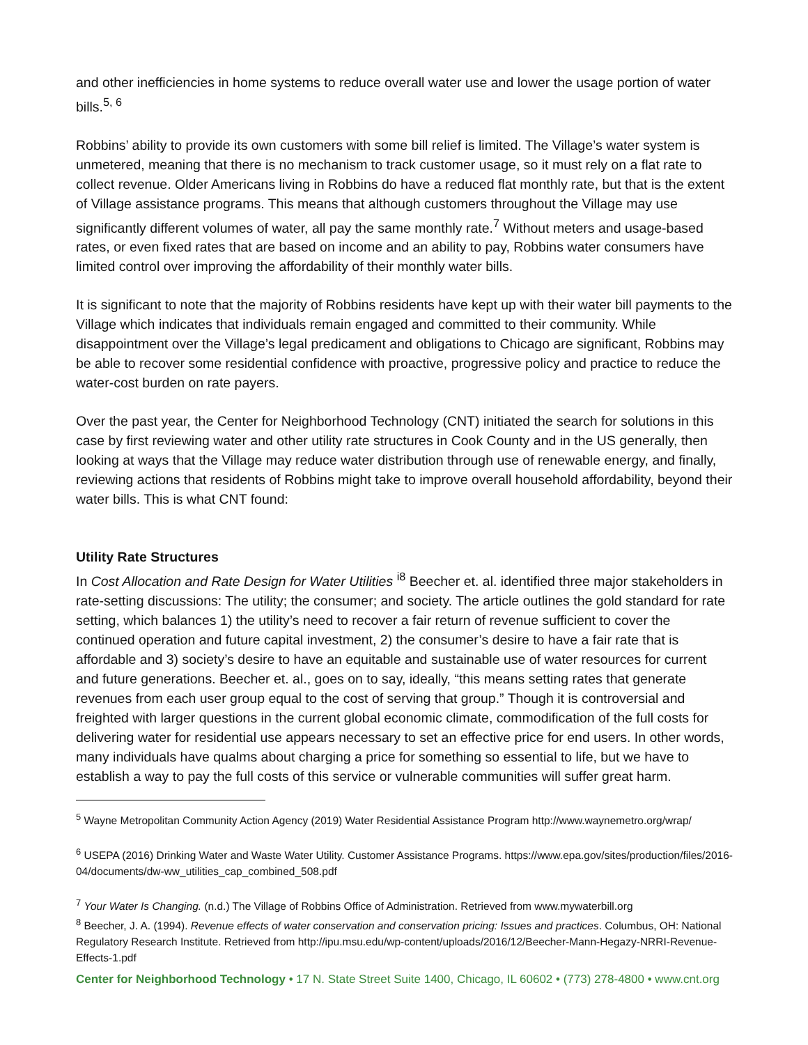and other inefficiencies in home systems to reduce overall water use and lower the usage portion of water bills.<sup>5, 6</sup>
Robbins’ ability to provide its own customers with some bill relief is limited. The Village’s water system is unmetered, meaning that there is no mechanism to track customer usage, so it must rely on a flat rate to collect revenue. Older Americans living in Robbins do have a reduced flat monthly rate, but that is the extent of Village assistance programs. This means that although customers throughout the Village may use significantly different volumes of water, all pay the same monthly rate.<sup>7</sup> Without meters and usage-based rates, or even fixed rates that are based on income and an ability to pay, Robbins water consumers have limited control over improving the affordability of their monthly water bills.
It is significant to note that the majority of Robbins residents have kept up with their water bill payments to the Village which indicates that individuals remain engaged and committed to their community. While disappointment over the Village’s legal predicament and obligations to Chicago are significant, Robbins may be able to recover some residential confidence with proactive, progressive policy and practice to reduce the water-cost burden on rate payers.
Over the past year, the Center for Neighborhood Technology (CNT) initiated the search for solutions in this case by first reviewing water and other utility rate structures in Cook County and in the US generally, then looking at ways that the Village may reduce water distribution through use of renewable energy, and finally, reviewing actions that residents of Robbins might take to improve overall household affordability, beyond their water bills. This is what CNT found:
Utility Rate Structures
In Cost Allocation and Rate Design for Water Utilities <sup>i8</sup> Beecher et. al. identified three major stakeholders in rate-setting discussions: The utility; the consumer; and society. The article outlines the gold standard for rate setting, which balances 1) the utility’s need to recover a fair return of revenue sufficient to cover the continued operation and future capital investment, 2) the consumer’s desire to have a fair rate that is affordable and 3) society’s desire to have an equitable and sustainable use of water resources for current and future generations. Beecher et. al., goes on to say, ideally, “this means setting rates that generate revenues from each user group equal to the cost of serving that group.” Though it is controversial and freighted with larger questions in the current global economic climate, commodification of the full costs for delivering water for residential use appears necessary to set an effective price for end users. In other words, many individuals have qualms about charging a price for something so essential to life, but we have to establish a way to pay the full costs of this service or vulnerable communities will suffer great harm.
<sup>5</sup> Wayne Metropolitan Community Action Agency (2019) Water Residential Assistance Program http://www.waynemetro.org/wrap/
<sup>6</sup> USEPA (2016) Drinking Water and Waste Water Utility. Customer Assistance Programs. https://www.epa.gov/sites/production/files/2016-04/documents/dw-ww_utilities_cap_combined_508.pdf
<sup>7</sup> Your Water Is Changing. (n.d.) The Village of Robbins Office of Administration. Retrieved from www.mywaterbill.org
<sup>8</sup> Beecher, J. A. (1994). Revenue effects of water conservation and conservation pricing: Issues and practices. Columbus, OH: National Regulatory Research Institute. Retrieved from http://ipu.msu.edu/wp-content/uploads/2016/12/Beecher-Mann-Hegazy-NRRI-Revenue-Effects-1.pdf
Center for Neighborhood Technology • 17 N. State Street Suite 1400, Chicago, IL 60602 • (773) 278-4800 • www.cnt.org